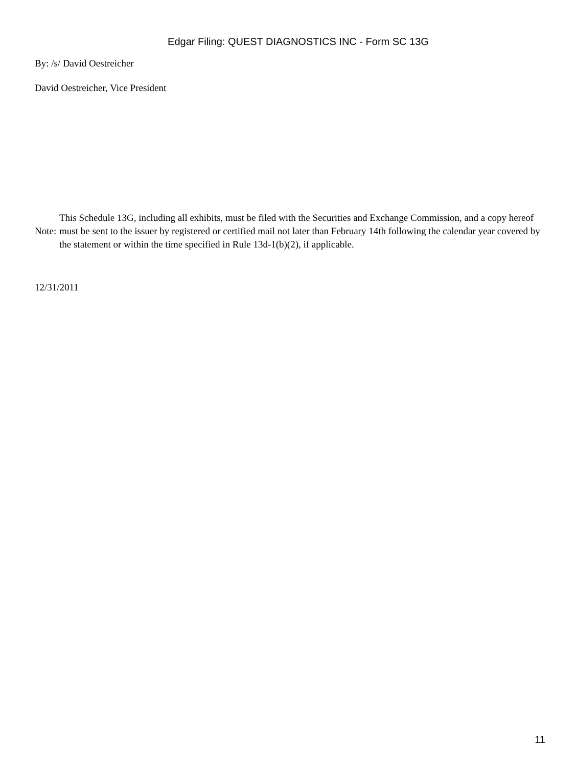Edgar Filing: QUEST DIAGNOSTICS INC - Form SC 13G
By: /s/ David Oestreicher
David Oestreicher, Vice President
Note:
This Schedule 13G, including all exhibits, must be filed with the Securities and Exchange Commission, and a copy hereof must be sent to the issuer by registered or certified mail not later than February 14th following the calendar year covered by the statement or within the time specified in Rule 13d-1(b)(2), if applicable.
12/31/2011
11